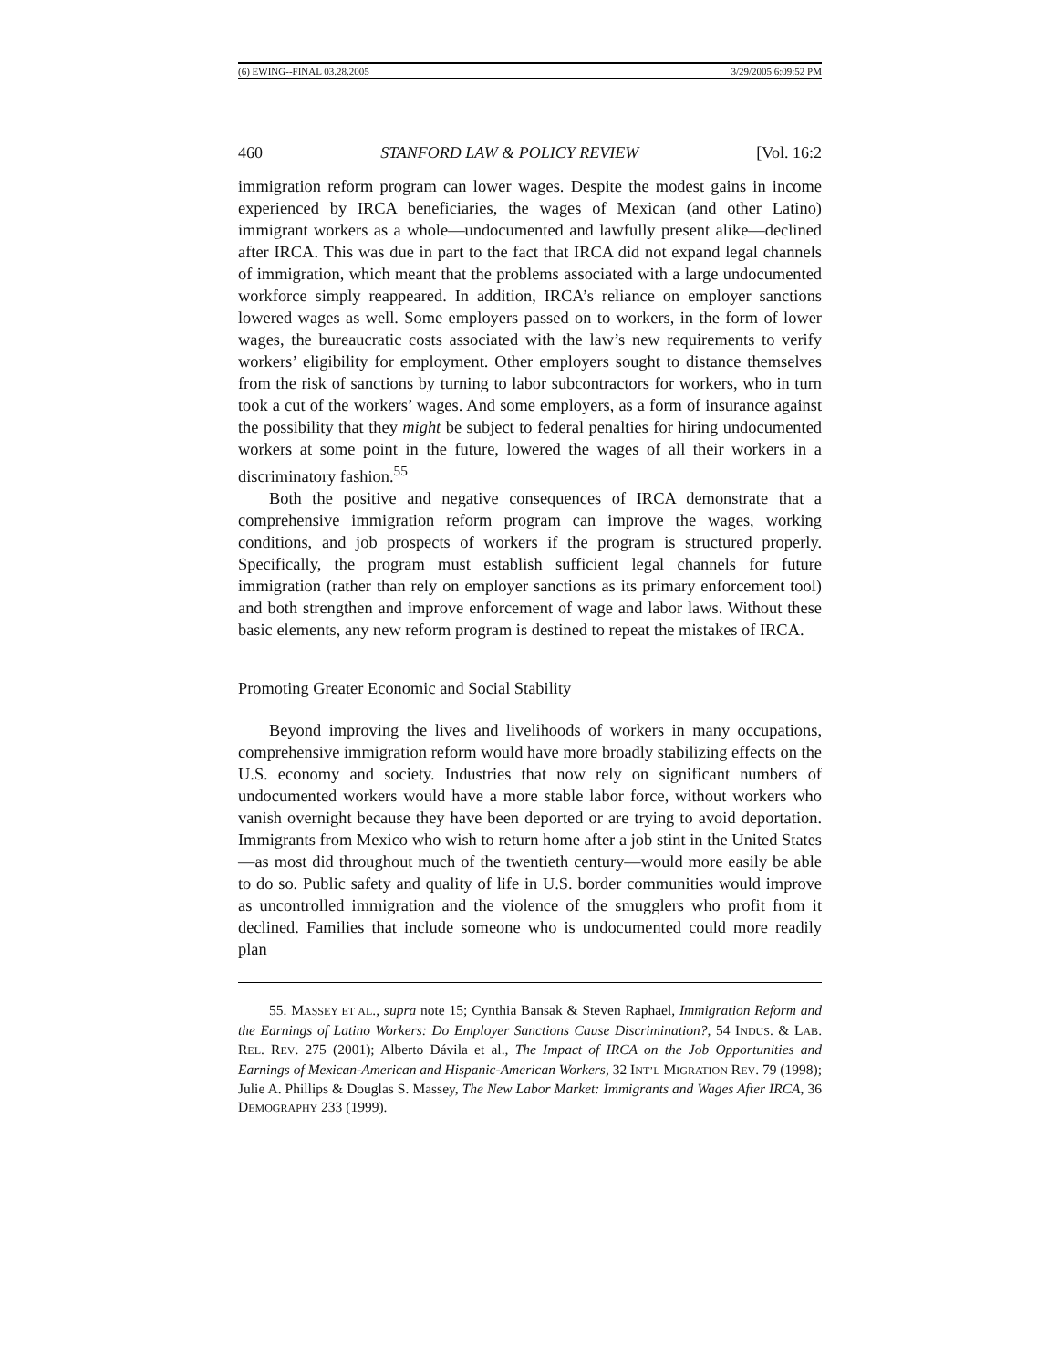(6) EWING--FINAL 03.28.2005 3/29/2005 6:09:52 PM
460 STANFORD LAW & POLICY REVIEW [Vol. 16:2
immigration reform program can lower wages. Despite the modest gains in income experienced by IRCA beneficiaries, the wages of Mexican (and other Latino) immigrant workers as a whole—undocumented and lawfully present alike—declined after IRCA. This was due in part to the fact that IRCA did not expand legal channels of immigration, which meant that the problems associated with a large undocumented workforce simply reappeared. In addition, IRCA’s reliance on employer sanctions lowered wages as well. Some employers passed on to workers, in the form of lower wages, the bureaucratic costs associated with the law’s new requirements to verify workers’ eligibility for employment. Other employers sought to distance themselves from the risk of sanctions by turning to labor subcontractors for workers, who in turn took a cut of the workers’ wages. And some employers, as a form of insurance against the possibility that they might be subject to federal penalties for hiring undocumented workers at some point in the future, lowered the wages of all their workers in a discriminatory fashion.<sup>55</sup>
Both the positive and negative consequences of IRCA demonstrate that a comprehensive immigration reform program can improve the wages, working conditions, and job prospects of workers if the program is structured properly. Specifically, the program must establish sufficient legal channels for future immigration (rather than rely on employer sanctions as its primary enforcement tool) and both strengthen and improve enforcement of wage and labor laws. Without these basic elements, any new reform program is destined to repeat the mistakes of IRCA.
Promoting Greater Economic and Social Stability
Beyond improving the lives and livelihoods of workers in many occupations, comprehensive immigration reform would have more broadly stabilizing effects on the U.S. economy and society. Industries that now rely on significant numbers of undocumented workers would have a more stable labor force, without workers who vanish overnight because they have been deported or are trying to avoid deportation. Immigrants from Mexico who wish to return home after a job stint in the United States—as most did throughout much of the twentieth century—would more easily be able to do so. Public safety and quality of life in U.S. border communities would improve as uncontrolled immigration and the violence of the smugglers who profit from it declined. Families that include someone who is undocumented could more readily plan
55. MASSEY ET AL., supra note 15; Cynthia Bansak & Steven Raphael, Immigration Reform and the Earnings of Latino Workers: Do Employer Sanctions Cause Discrimination?, 54 INDUS. & LAB. REL. REV. 275 (2001); Alberto Dávila et al., The Impact of IRCA on the Job Opportunities and Earnings of Mexican-American and Hispanic-American Workers, 32 INT’L MIGRATION REV. 79 (1998); Julie A. Phillips & Douglas S. Massey, The New Labor Market: Immigrants and Wages After IRCA, 36 DEMOGRAPHY 233 (1999).